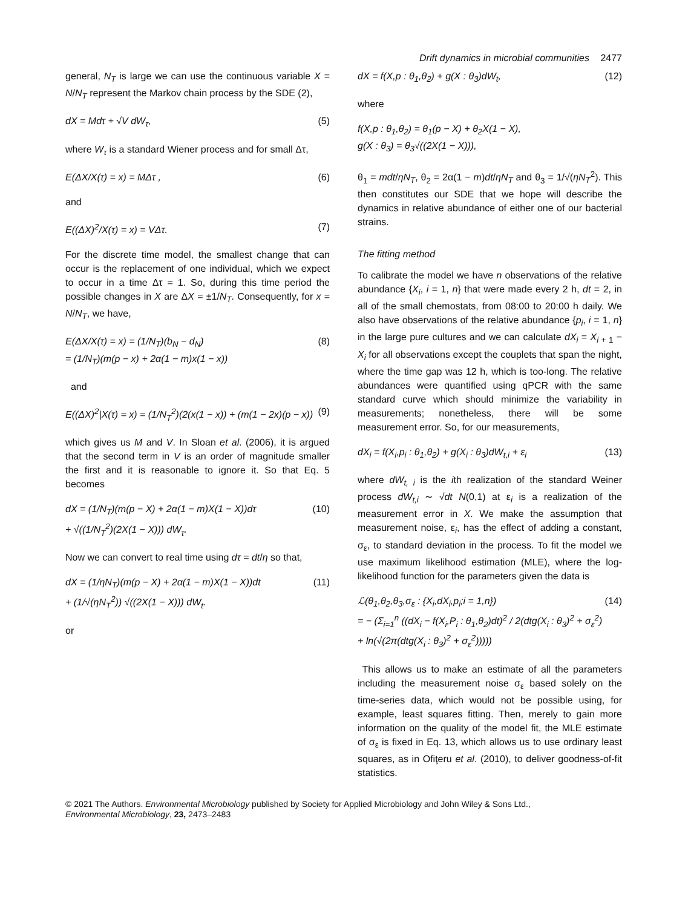Drift dynamics in microbial communities 2477
general, N<sub>T</sub> is large we can use the continuous variable X = N/N<sub>T</sub> represent the Markov chain process by the SDE (2),
dX = Mdτ + √V dW<sub>τ</sub>, (5)
where W<sub>τ</sub> is a standard Wiener process and for small Δτ,
E(ΔX/X(τ) = x) = MΔτ , (6)
and
E((ΔX)<sup>2</sup>/X(τ) = x) = VΔτ. (7)
For the discrete time model, the smallest change that can occur is the replacement of one individual, which we expect to occur in a time Δτ = 1. So, during this time period the possible changes in X are ΔX = ±1/N<sub>T</sub>. Consequently, for x = N/N<sub>T</sub>, we have,
E(ΔX/X(τ) = x) = (1/N<sub>T</sub>)(b<sub>N</sub> − d<sub>N</sub>)
= (1/N<sub>T</sub>)(m(p − x) + 2α(1 − m)x(1 − x)) (8)
and
E((ΔX)<sup>2</sup>|X(τ) = x) = (1/N<sub>T</sub><sup>2</sup>)(2(x(1 − x)) + (m(1 − 2x)(p − x)) (9)
which gives us M and V. In Sloan et al. (2006), it is argued that the second term in V is an order of magnitude smaller the first and it is reasonable to ignore it. So that Eq. 5 becomes
dX = (1/N<sub>T</sub>)(m(p − X) + 2α(1 − m)X(1 − X))dτ
+ √((1/N<sub>T</sub><sup>2</sup>)(2X(1 − X))) dW<sub>τ</sub>. (10)
Now we can convert to real time using dτ = dt/η so that,
dX = (1/ηN<sub>T</sub>)(m(p − X) + 2α(1 − m)X(1 − X))dt
+ (1/√(ηN<sub>T</sub><sup>2</sup>)) √((2X(1 − X))) dW<sub>t</sub>. (11)
or
dX = f(X,p : θ<sub>1</sub>,θ<sub>2</sub>) + g(X : θ<sub>3</sub>)dW<sub>t</sub>, (12)
where
f(X,p : θ<sub>1</sub>,θ<sub>2</sub>) = θ<sub>1</sub>(p − X) + θ<sub>2</sub>X(1 − X),
g(X : θ<sub>3</sub>) = θ<sub>3</sub>√((2X(1 − X))),
θ<sub>1</sub> = mdt/ηN<sub>T</sub>, θ<sub>2</sub> = 2α(1 − m)dt/ηN<sub>T</sub> and θ<sub>3</sub> = 1/√(ηN<sub>T</sub><sup>2</sup>). This then constitutes our SDE that we hope will describe the dynamics in relative abundance of either one of our bacterial strains.
The fitting method
To calibrate the model we have n observations of the relative abundance {X<sub>i</sub>, i = 1, n} that were made every 2 h, dt = 2, in all of the small chemostats, from 08:00 to 20:00 h daily. We also have observations of the relative abundance {p<sub>i</sub>, i = 1, n} in the large pure cultures and we can calculate dX<sub>i</sub> = X<sub>i + 1</sub> − X<sub>i</sub> for all observations except the couplets that span the night, where the time gap was 12 h, which is too-long. The relative abundances were quantified using qPCR with the same standard curve which should minimize the variability in measurements; nonetheless, there will be some measurement error. So, for our measurements,
dX<sub>i</sub> = f(X<sub>i</sub>,p<sub>i</sub> : θ<sub>1</sub>,θ<sub>2</sub>) + g(X<sub>i</sub> : θ<sub>3</sub>)dW<sub>t,i</sub> + ε<sub>i</sub> (13)
where dW<sub>t, i</sub> is the ith realization of the standard Weiner process dW<sub>t,i</sub> ∼ √dt N(0,1) at ε<sub>i</sub> is a realization of the measurement error in X. We make the assumption that measurement noise, ε<sub>i</sub>, has the effect of adding a constant, σ<sub>ε</sub>, to standard deviation in the process. To fit the model we use maximum likelihood estimation (MLE), where the log-likelihood function for the parameters given the data is
ℒ(θ<sub>1</sub>,θ<sub>2</sub>,θ<sub>3</sub>,σ<sub>ε</sub> : {X<sub>i</sub>,dX<sub>i</sub>,p<sub>i</sub>;i = 1,n})
= − (Σ<sub>i=1</sub><sup>n</sup> ((dX<sub>i</sub> − f(X<sub>i</sub>,P<sub>i</sub> : θ<sub>1</sub>,θ<sub>2</sub>)dt)<sup>2</sup> / 2(dtg(X<sub>i</sub> : θ<sub>3</sub>)<sup>2</sup> + σ<sub>ε</sub><sup>2</sup>)
+ ln(√(2π(dtg(X<sub>i</sub> : θ<sub>3</sub>)<sup>2</sup> + σ<sub>ε</sub><sup>2</sup>))))) (14)
This allows us to make an estimate of all the parameters including the measurement noise σ<sub>ε</sub> based solely on the time-series data, which would not be possible using, for example, least squares fitting. Then, merely to gain more information on the quality of the model fit, the MLE estimate of σ<sub>ε</sub> is fixed in Eq. 13, which allows us to use ordinary least squares, as in Ofiţeru et al. (2010), to deliver goodness-of-fit statistics.
© 2021 The Authors. Environmental Microbiology published by Society for Applied Microbiology and John Wiley & Sons Ltd.,
Environmental Microbiology, 23, 2473–2483